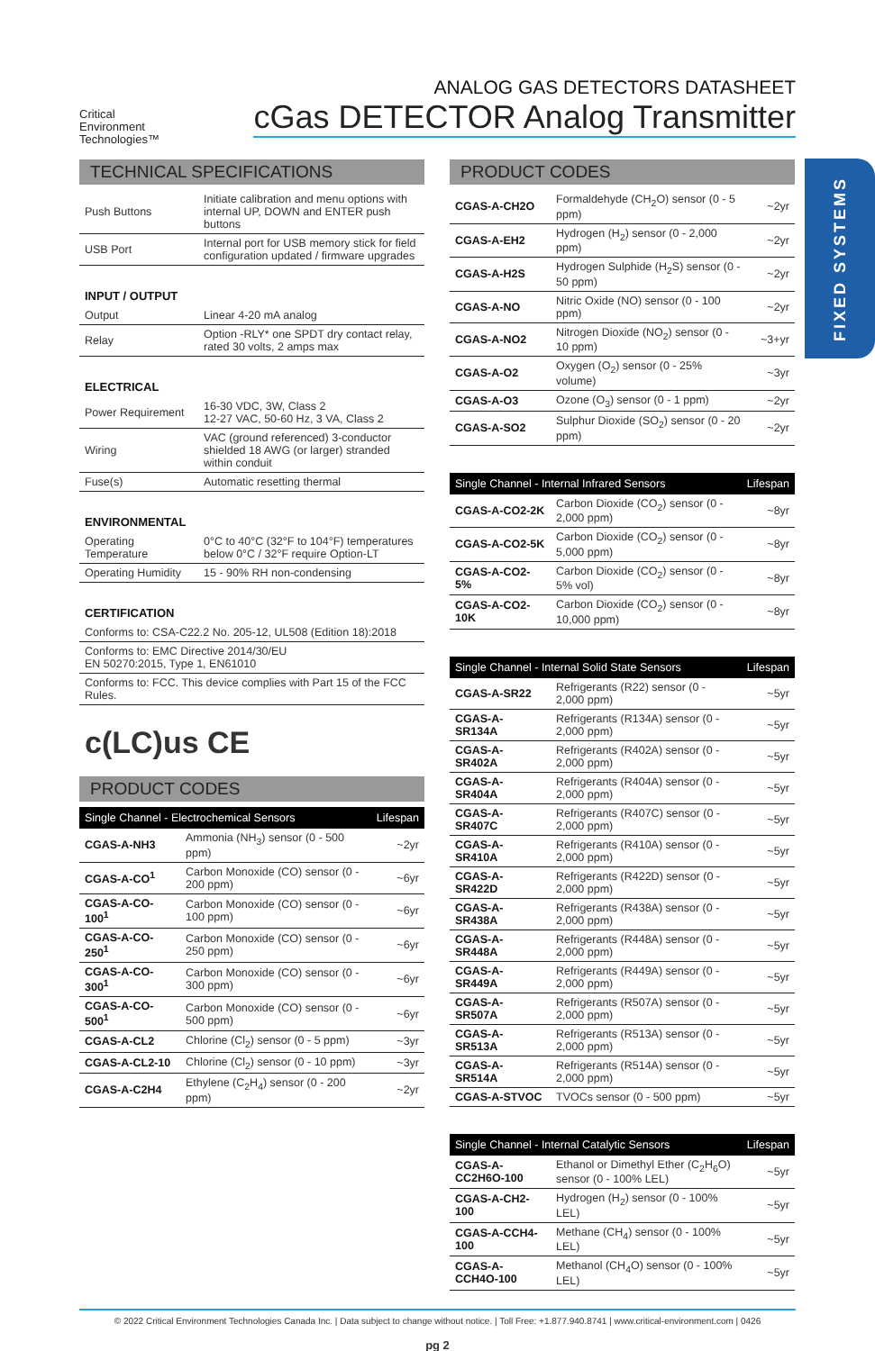FIXED SYSTEMS
Critical
Environment
Technologies™
ANALOG GAS DETECTORS DATASHEET
cGas DETECTOR Analog Transmitter
TECHNICAL SPECIFICATIONS
| Push Buttons | Initiate calibration and menu options with internal UP, DOWN and ENTER push buttons |
| USB Port | Internal port for USB memory stick for field configuration updated / firmware upgrades |
INPUT / OUTPUT
| Output | Linear 4-20 mA analog |
| Relay | Option -RLY* one SPDT dry contact relay, rated 30 volts, 2 amps max |
ELECTRICAL
| Power Requirement | 16-30 VDC, 3W, Class 2 12-27 VAC, 50-60 Hz, 3 VA, Class 2 |
| Wiring | VAC (ground referenced) 3-conductor shielded 18 AWG (or larger) stranded within conduit |
| Fuse(s) | Automatic resetting thermal |
ENVIRONMENTAL
| Operating Temperature | 0°C to 40°C (32°F to 104°F) temperatures below 0°C / 32°F require Option-LT |
| Operating Humidity | 15 - 90% RH non-condensing |
CERTIFICATION
| Conforms to: CSA-C22.2 No. 205-12, UL508 (Edition 18):2018 |
| Conforms to: EMC Directive 2014/30/EU EN 50270:2015, Type 1, EN61010 |
| Conforms to: FCC. This device complies with Part 15 of the FCC Rules. |
c(LC)us CE
PRODUCT CODES
| Single Channel - Electrochemical Sensors | | Lifespan |
| --- | --- | --- |
| CGAS-A-NH3 | Ammonia (NH<sub>3</sub>) sensor (0 - 500 ppm) | ~2yr |
| CGAS-A-CO<sup>1</sup> | Carbon Monoxide (CO) sensor (0 - 200 ppm) | ~6yr |
| CGAS-A-CO-100<sup>1</sup> | Carbon Monoxide (CO) sensor (0 - 100 ppm) | ~6yr |
| CGAS-A-CO-250<sup>1</sup> | Carbon Monoxide (CO) sensor (0 - 250 ppm) | ~6yr |
| CGAS-A-CO-300<sup>1</sup> | Carbon Monoxide (CO) sensor (0 - 300 ppm) | ~6yr |
| CGAS-A-CO-500<sup>1</sup> | Carbon Monoxide (CO) sensor (0 - 500 ppm) | ~6yr |
| CGAS-A-CL2 | Chlorine (Cl<sub>2</sub>) sensor (0 - 5 ppm) | ~3yr |
| CGAS-A-CL2-10 | Chlorine (Cl<sub>2</sub>) sensor (0 - 10 ppm) | ~3yr |
| CGAS-A-C2H4 | Ethylene (C<sub>2</sub>H<sub>4</sub>) sensor (0 - 200 ppm) | ~2yr |
PRODUCT CODES
| CGAS-A-CH2O | Formaldehyde (CH<sub>2</sub>O) sensor (0 - 5 ppm) | ~2yr |
| CGAS-A-EH2 | Hydrogen (H<sub>2</sub>) sensor (0 - 2,000 ppm) | ~2yr |
| CGAS-A-H2S | Hydrogen Sulphide (H<sub>2</sub>S) sensor (0 - 50 ppm) | ~2yr |
| CGAS-A-NO | Nitric Oxide (NO) sensor (0 - 100 ppm) | ~2yr |
| CGAS-A-NO2 | Nitrogen Dioxide (NO<sub>2</sub>) sensor (0 - 10 ppm) | ~3+yr |
| CGAS-A-O2 | Oxygen (O<sub>2</sub>) sensor (0 - 25% volume) | ~3yr |
| CGAS-A-O3 | Ozone (O<sub>3</sub>) sensor (0 - 1 ppm) | ~2yr |
| CGAS-A-SO2 | Sulphur Dioxide (SO<sub>2</sub>) sensor (0 - 20 ppm) | ~2yr |
| Single Channel - Internal Infrared Sensors | | Lifespan |
| --- | --- | --- |
| CGAS-A-CO2-2K | Carbon Dioxide (CO<sub>2</sub>) sensor (0 - 2,000 ppm) | ~8yr |
| CGAS-A-CO2-5K | Carbon Dioxide (CO<sub>2</sub>) sensor (0 - 5,000 ppm) | ~8yr |
| CGAS-A-CO2-5% | Carbon Dioxide (CO<sub>2</sub>) sensor (0 - 5% vol) | ~8yr |
| CGAS-A-CO2-10K | Carbon Dioxide (CO<sub>2</sub>) sensor (0 - 10,000 ppm) | ~8yr |
| Single Channel - Internal Solid State Sensors | | Lifespan |
| --- | --- | --- |
| CGAS-A-SR22 | Refrigerants (R22) sensor (0 - 2,000 ppm) | ~5yr |
| CGAS-A-SR134A | Refrigerants (R134A) sensor (0 - 2,000 ppm) | ~5yr |
| CGAS-A-SR402A | Refrigerants (R402A) sensor (0 - 2,000 ppm) | ~5yr |
| CGAS-A-SR404A | Refrigerants (R404A) sensor (0 - 2,000 ppm) | ~5yr |
| CGAS-A-SR407C | Refrigerants (R407C) sensor (0 - 2,000 ppm) | ~5yr |
| CGAS-A-SR410A | Refrigerants (R410A) sensor (0 - 2,000 ppm) | ~5yr |
| CGAS-A-SR422D | Refrigerants (R422D) sensor (0 - 2,000 ppm) | ~5yr |
| CGAS-A-SR438A | Refrigerants (R438A) sensor (0 - 2,000 ppm) | ~5yr |
| CGAS-A-SR448A | Refrigerants (R448A) sensor (0 - 2,000 ppm) | ~5yr |
| CGAS-A-SR449A | Refrigerants (R449A) sensor (0 - 2,000 ppm) | ~5yr |
| CGAS-A-SR507A | Refrigerants (R507A) sensor (0 - 2,000 ppm) | ~5yr |
| CGAS-A-SR513A | Refrigerants (R513A) sensor (0 - 2,000 ppm) | ~5yr |
| CGAS-A-SR514A | Refrigerants (R514A) sensor (0 - 2,000 ppm) | ~5yr |
| CGAS-A-STVOC | TVOCs sensor (0 - 500 ppm) | ~5yr |
| Single Channel - Internal Catalytic Sensors | | Lifespan |
| --- | --- | --- |
| CGAS-A-CC2H6O-100 | Ethanol or Dimethyl Ether (C<sub>2</sub>H<sub>6</sub>O) sensor (0 - 100% LEL) | ~5yr |
| CGAS-A-CH2-100 | Hydrogen (H<sub>2</sub>) sensor (0 - 100% LEL) | ~5yr |
| CGAS-A-CCH4-100 | Methane (CH<sub>4</sub>) sensor (0 - 100% LEL) | ~5yr |
| CGAS-A-CCH4O-100 | Methanol (CH<sub>4</sub>O) sensor (0 - 100% LEL) | ~5yr |
© 2022 Critical Environment Technologies Canada Inc. | Data subject to change without notice. | Toll Free: +1.877.940.8741 | www.critical-environment.com | 0426
pg 2